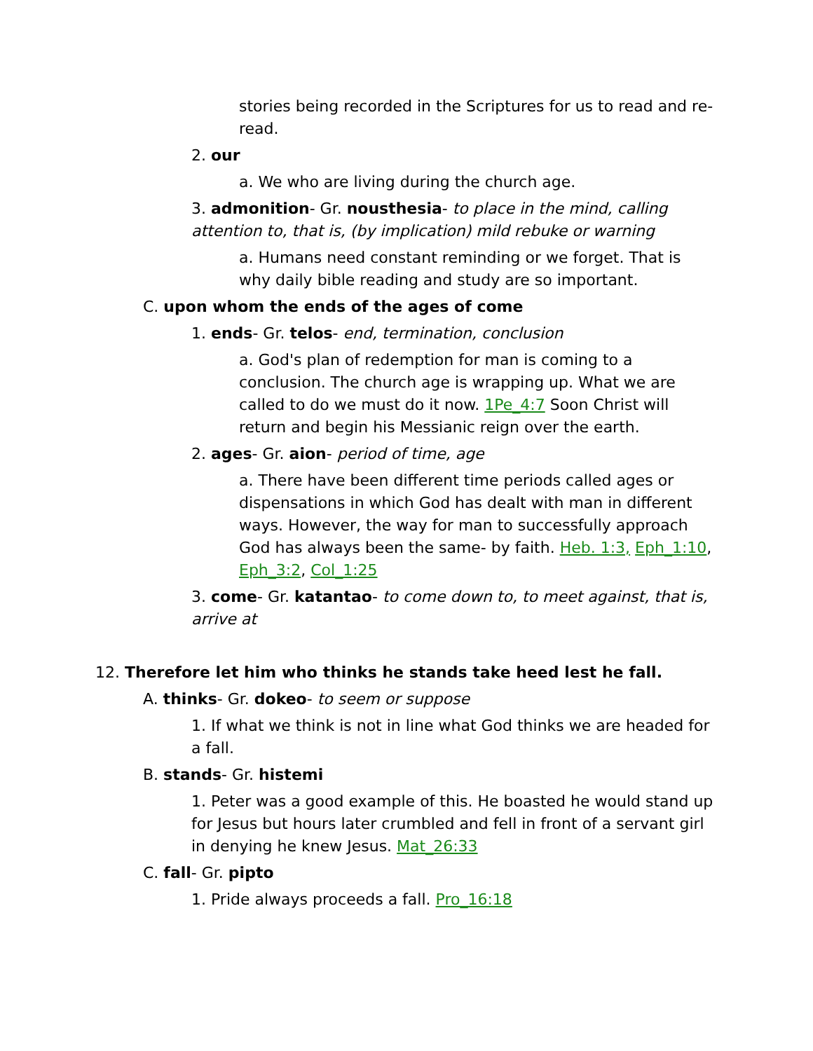stories being recorded in the Scriptures for us to read and re-read.
2. our
a. We who are living during the church age.
3. admonition- Gr. nousthesia- to place in the mind, calling attention to, that is, (by implication) mild rebuke or warning
a. Humans need constant reminding or we forget. That is why daily bible reading and study are so important.
C. upon whom the ends of the ages of come
1. ends- Gr. telos- end, termination, conclusion
a. God's plan of redemption for man is coming to a conclusion. The church age is wrapping up. What we are called to do we must do it now. 1Pe_4:7 Soon Christ will return and begin his Messianic reign over the earth.
2. ages- Gr. aion- period of time, age
a. There have been different time periods called ages or dispensations in which God has dealt with man in different ways. However, the way for man to successfully approach God has always been the same- by faith. Heb. 1:3, Eph_1:10, Eph_3:2, Col_1:25
3. come- Gr. katantao- to come down to, to meet against, that is, arrive at
12. Therefore let him who thinks he stands take heed lest he fall.
A. thinks- Gr. dokeo- to seem or suppose
1. If what we think is not in line what God thinks we are headed for a fall.
B. stands- Gr. histemi
1. Peter was a good example of this. He boasted he would stand up for Jesus but hours later crumbled and fell in front of a servant girl in denying he knew Jesus. Mat_26:33
C. fall- Gr. pipto
1. Pride always proceeds a fall. Pro_16:18